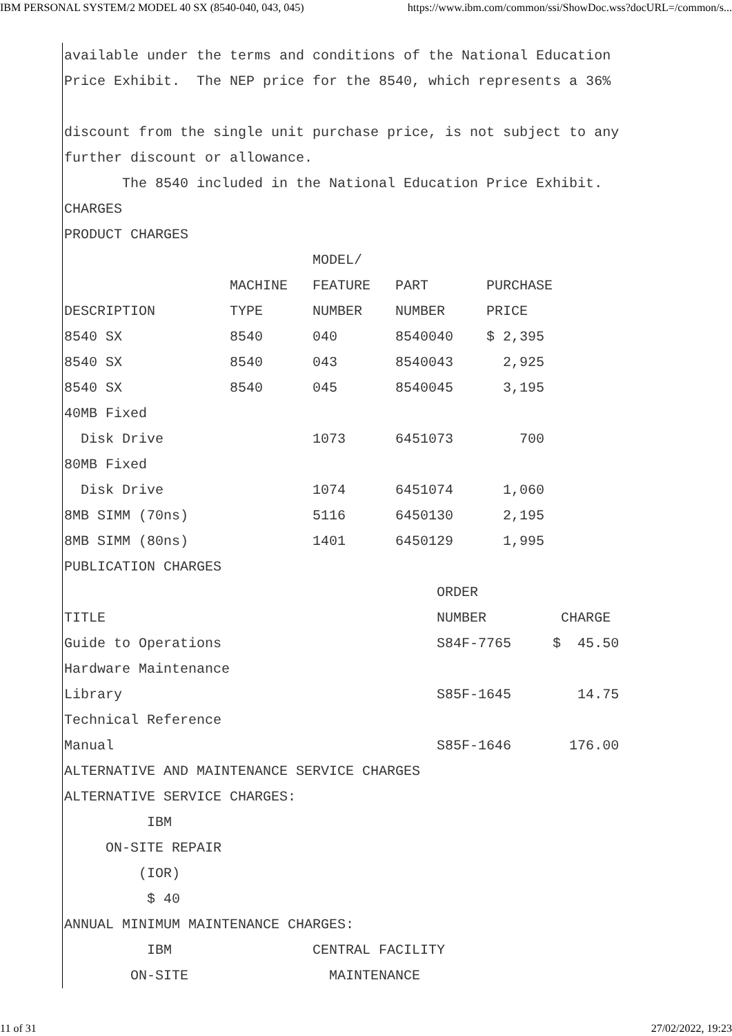IBM PERSONAL SYSTEM/2 MODEL 40 SX (8540-040, 043, 045) https://www.ibm.com/common/ssi/ShowDoc.wss?docURL=/common/s...
available under the terms and conditions of the National Education
Price Exhibit.  The NEP price for the 8540, which represents a 36%

discount from the single unit purchase price, is not subject to any
further discount or allowance.
       The 8540 included in the National Education Price Exhibit.
CHARGES
PRODUCT CHARGES
                              MODEL/
                    MACHINE   FEATURE   PART       PURCHASE
DESCRIPTION         TYPE      NUMBER    NUMBER     PRICE
8540 SX             8540      040       8540040    $ 2,395
8540 SX             8540      043       8540043      2,925
8540 SX             8540      045       8540045      3,195
40MB Fixed
  Disk Drive                  1073      6451073        700
80MB Fixed
  Disk Drive                  1074      6451074      1,060
8MB SIMM (70ns)               5116      6450130      2,195
8MB SIMM (80ns)               1401      6450129      1,995
PUBLICATION CHARGES
                                             ORDER
TITLE                                        NUMBER         CHARGE
Guide to Operations                          S84F-7765     $  45.50
Hardware Maintenance
Library                                      S85F-1645        14.75
Technical Reference
Manual                                       S85F-1646       176.00
ALTERNATIVE AND MAINTENANCE SERVICE CHARGES
ALTERNATIVE SERVICE CHARGES:
          IBM
     ON-SITE REPAIR
         (IOR)
          $ 40
ANNUAL MINIMUM MAINTENANCE CHARGES:
          IBM                 CENTRAL FACILITY
        ON-SITE                 MAINTENANCE
11 of 31 27/02/2022, 19:23